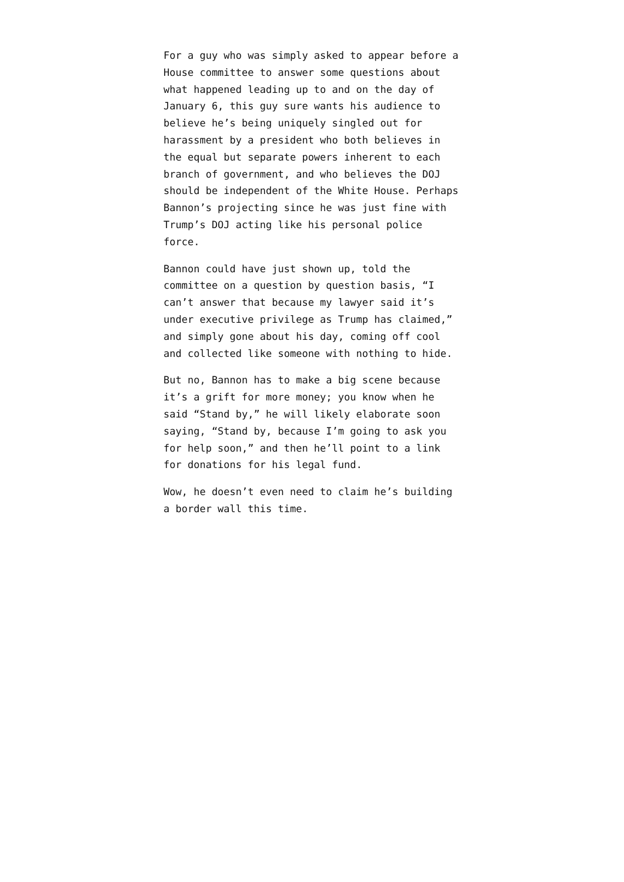For a guy who was simply asked to appear before a House committee to answer some questions about what happened leading up to and on the day of January 6, this guy sure wants his audience to believe he’s being uniquely singled out for harassment by a president who both believes in the equal but separate powers inherent to each branch of government, and who believes the DOJ should be independent of the White House. Perhaps Bannon’s projecting since he was just fine with Trump’s DOJ acting like his personal police force.
Bannon could have just shown up, told the committee on a question by question basis, “I can’t answer that because my lawyer said it’s under executive privilege as Trump has claimed,” and simply gone about his day, coming off cool and collected like someone with nothing to hide.
But no, Bannon has to make a big scene because it’s a grift for more money; you know when he said “Stand by,” he will likely elaborate soon saying, “Stand by, because I’m going to ask you for help soon,” and then he’ll point to a link for donations for his legal fund.
Wow, he doesn’t even need to claim he’s building a border wall this time.